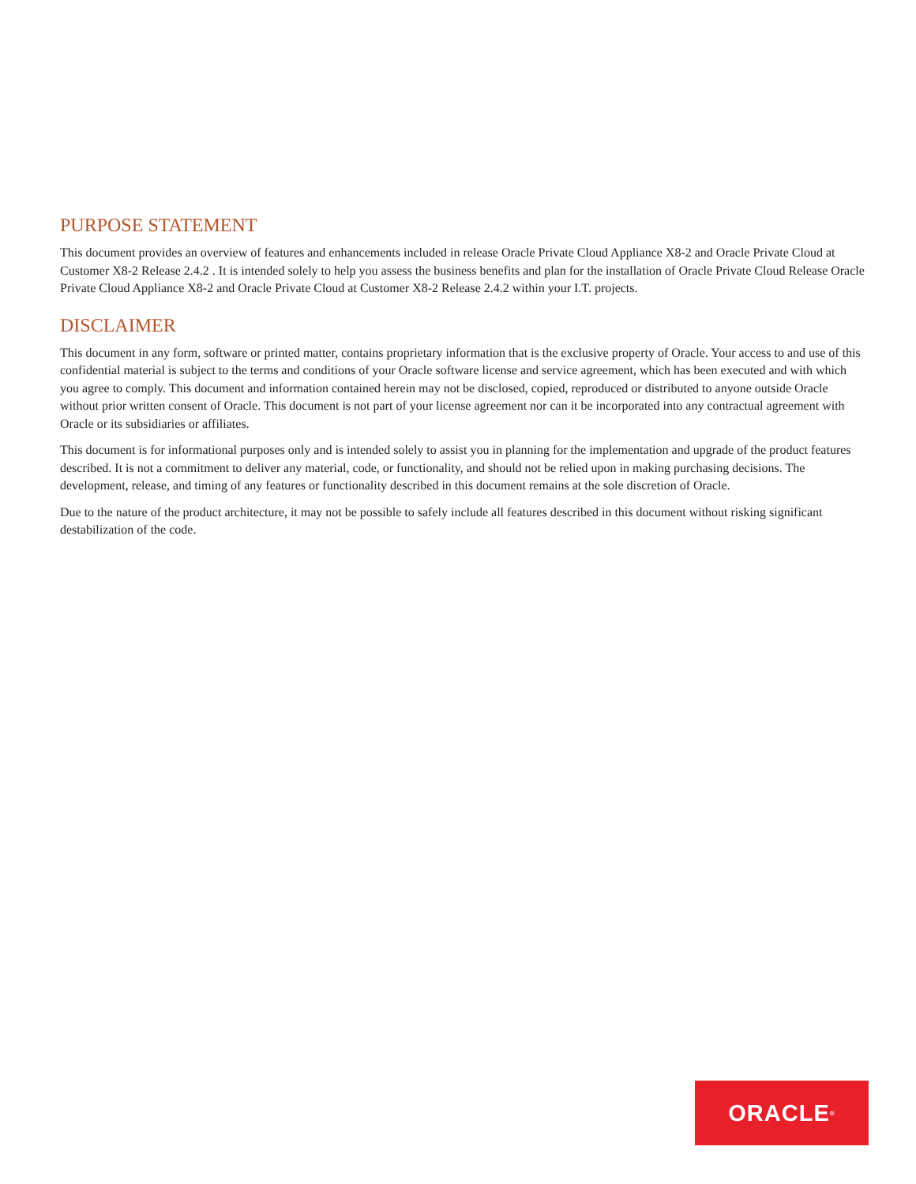PURPOSE STATEMENT
This document provides an overview of features and enhancements included in release Oracle Private Cloud Appliance X8-2 and Oracle Private Cloud at Customer X8-2 Release 2.4.2 . It is intended solely to help you assess the business benefits and plan for the installation of Oracle Private Cloud Release Oracle Private Cloud Appliance X8-2 and Oracle Private Cloud at Customer X8-2 Release 2.4.2 within your I.T. projects.
DISCLAIMER
This document in any form, software or printed matter, contains proprietary information that is the exclusive property of Oracle. Your access to and use of this confidential material is subject to the terms and conditions of your Oracle software license and service agreement, which has been executed and with which you agree to comply. This document and information contained herein may not be disclosed, copied, reproduced or distributed to anyone outside Oracle without prior written consent of Oracle. This document is not part of your license agreement nor can it be incorporated into any contractual agreement with Oracle or its subsidiaries or affiliates.
This document is for informational purposes only and is intended solely to assist you in planning for the implementation and upgrade of the product features described. It is not a commitment to deliver any material, code, or functionality, and should not be relied upon in making purchasing decisions. The development, release, and timing of any features or functionality described in this document remains at the sole discretion of Oracle.
Due to the nature of the product architecture, it may not be possible to safely include all features described in this document without risking significant destabilization of the code.
ORACLE<sup>®</sup>